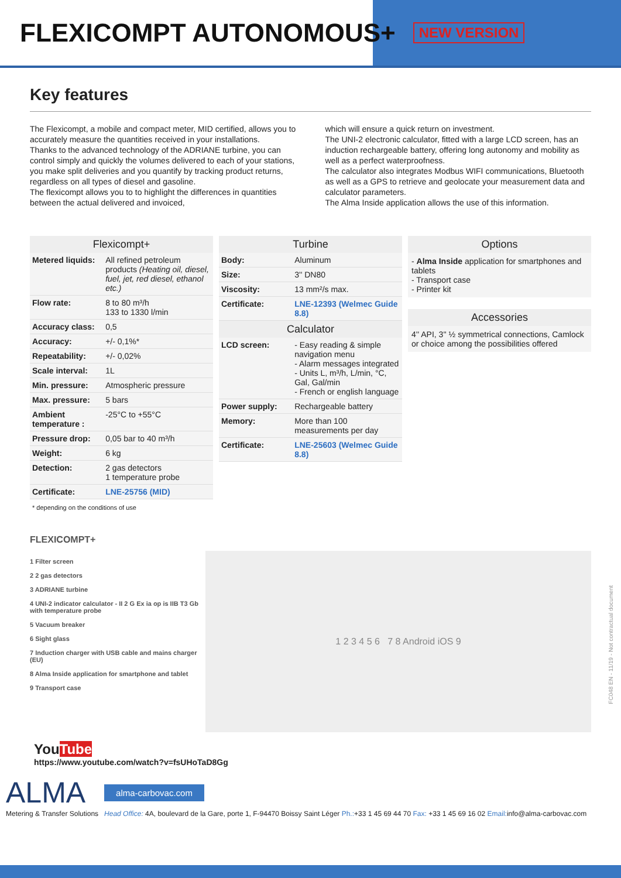FLEXICOMPT AUTONOMOUS+
NEW VERSION
Key features
The Flexicompt, a mobile and compact meter, MID certified, allows you to accurately measure the quantities received in your installations.
Thanks to the advanced technology of the ADRIANE turbine, you can control simply and quickly the volumes delivered to each of your stations, you make split deliveries and you quantify by tracking product returns, regardless on all types of diesel and gasoline.
The flexicompt allows you to to highlight the differences in quantities between the actual delivered and invoiced,
which will ensure a quick return on investment.
The UNI-2 electronic calculator, fitted with a large LCD screen, has an induction rechargeable battery, offering long autonomy and mobility as well as a perfect waterproofness.
The calculator also integrates Modbus WIFI communications, Bluetooth as well as a GPS to retrieve and geolocate your measurement data and calculator parameters.
The Alma Inside application allows the use of this information.
Flexicompt+
| Metered liquids: | All refined petroleum products (Heating oil, diesel, fuel, jet, red diesel, ethanol etc.) |
| Flow rate: | 8 to 80 m³/h 133 to 1330 l/min |
| Accuracy class: | 0,5 |
| Accuracy: | +/- 0,1%* |
| Repeatability: | +/- 0,02% |
| Scale interval: | 1L |
| Min. pressure: | Atmospheric pressure |
| Max. pressure: | 5 bars |
| Ambient temperature : | -25°C to +55°C |
| Pressure drop: | 0,05 bar to 40 m³/h |
| Weight: | 6 kg |
| Detection: | 2 gas detectors 1 temperature probe |
| Certificate: | LNE-25756 (MID) |
Turbine
| Body: | Aluminum |
| Size: | 3'' DN80 |
| Viscosity: | 13 mm²/s max. |
| Certificate: | LNE-12393 (Welmec Guide 8.8) |
Calculator
| LCD screen: | - Easy reading & simple navigation menu - Alarm messages integrated - Units L, m³/h, L/min, °C, Gal, Gal/min - French or english language |
| Power supply: | Rechargeable battery |
| Memory: | More than 100 measurements per day |
| Certificate: | LNE-25603 (Welmec Guide 8.8) |
Options
- Alma Inside application for smartphones and tablets
- Transport case
- Printer kit
Accessories
4'' API, 3'' ½ symmetrical connections, Camlock or choice among the possibilities offered
* depending on the conditions of use
FLEXICOMPT+
1 Filter screen
2 2 gas detectors
3 ADRIANE turbine
4 UNI-2 indicator calculator - II 2 G Ex ia op is IIB T3 Gb with temperature probe
5 Vacuum breaker
6 Sight glass
7 Induction charger with USB cable and mains charger (EU)
8 Alma Inside application for smartphone and tablet
9 Transport case
1 2 3 4 5 6 7 8 Android iOS 9
YouTube
https://www.youtube.com/watch?v=fsUHoTaD8Gg
ALMA
Metering & Transfer Solutions
alma-carbovac.com
Head Office: 4A, boulevard de la Gare, porte 1, F-94470 Boissy Saint Léger Ph.:+33 1 45 69 44 70 Fax: +33 1 45 69 16 02 Email: info@alma-carbovac.com
FC048 EN - 11/19 - Not contractual document